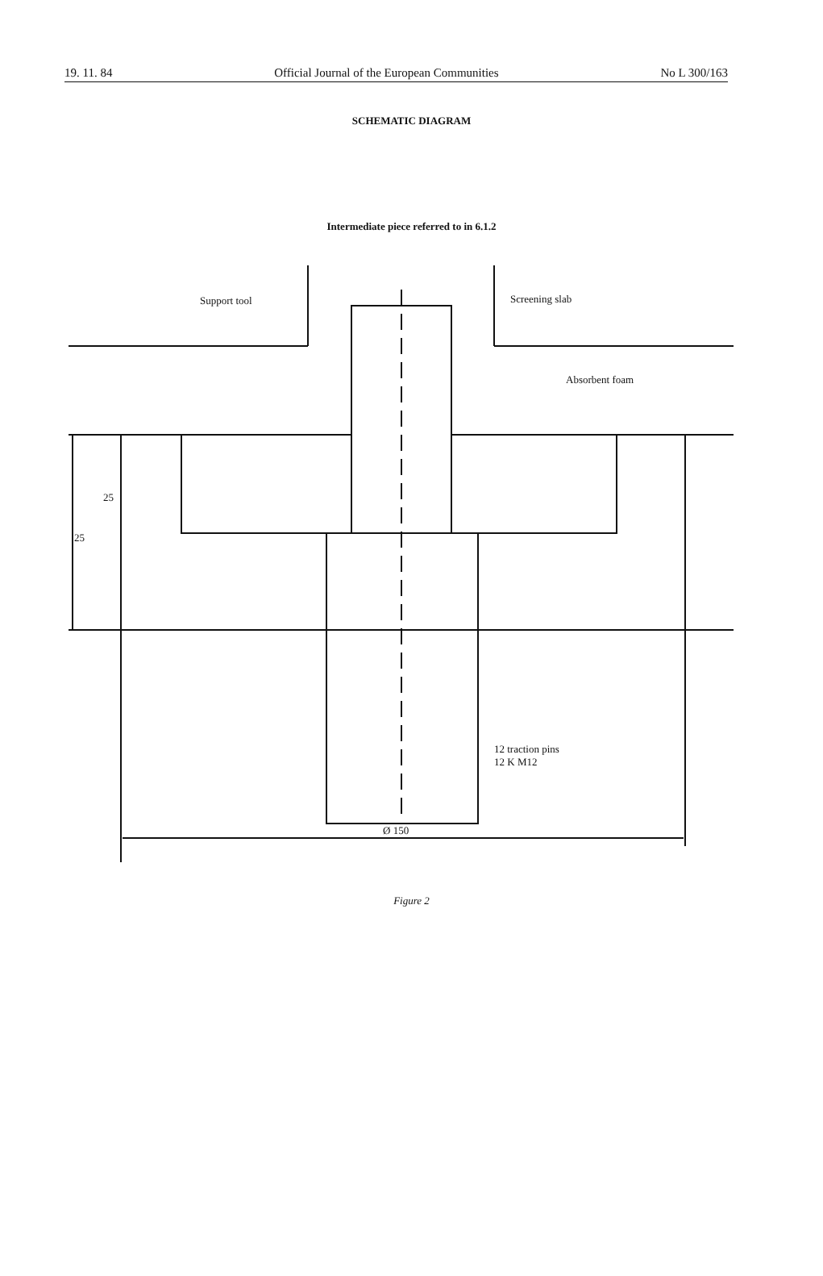19. 11. 84 Official Journal of the European Communities No L 300/163
SCHEMATIC DIAGRAM
Intermediate piece referred to in 6.1.2
Support tool Screening slab
Absorbent foam
25
25
12 traction pins
12 K M12
Ø 150
Figure 2